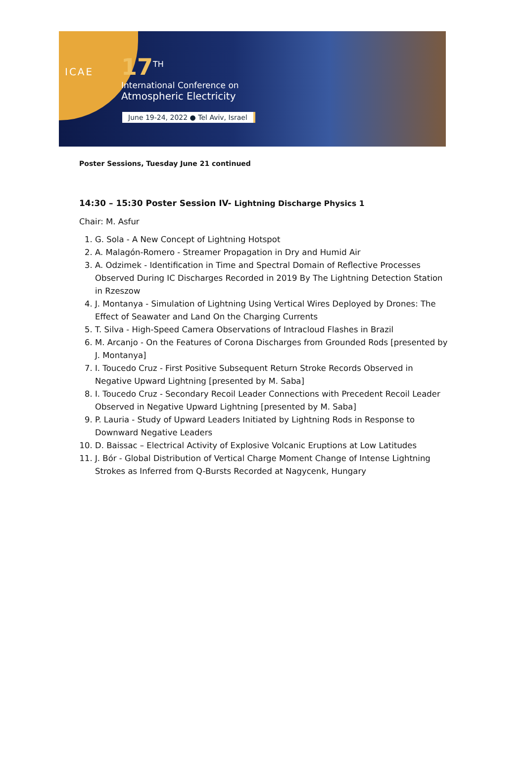ICAE
17<sup>TH</sup>
International Conference on
Atmospheric Electricity
June 19-24, 2022 ● Tel Aviv, Israel
Poster Sessions, Tuesday June 21 continued
14:30 – 15:30 Poster Session IV- Lightning Discharge Physics 1
Chair: M. Asfur
1. G. Sola - A New Concept of Lightning Hotspot
2. A. Malagón-Romero - Streamer Propagation in Dry and Humid Air
3. A. Odzimek - Identification in Time and Spectral Domain of Reflective Processes Observed During IC Discharges Recorded in 2019 By The Lightning Detection Station in Rzeszow
4. J. Montanya - Simulation of Lightning Using Vertical Wires Deployed by Drones: The Effect of Seawater and Land On the Charging Currents
5. T. Silva - High-Speed Camera Observations of Intracloud Flashes in Brazil
6. M. Arcanjo - On the Features of Corona Discharges from Grounded Rods [presented by J. Montanya]
7. I. Toucedo Cruz - First Positive Subsequent Return Stroke Records Observed in Negative Upward Lightning [presented by M. Saba]
8. I. Toucedo Cruz - Secondary Recoil Leader Connections with Precedent Recoil Leader Observed in Negative Upward Lightning [presented by M. Saba]
9. P. Lauria - Study of Upward Leaders Initiated by Lightning Rods in Response to Downward Negative Leaders
10. D. Baissac – Electrical Activity of Explosive Volcanic Eruptions at Low Latitudes
11. J. Bór - Global Distribution of Vertical Charge Moment Change of Intense Lightning Strokes as Inferred from Q-Bursts Recorded at Nagycenk, Hungary